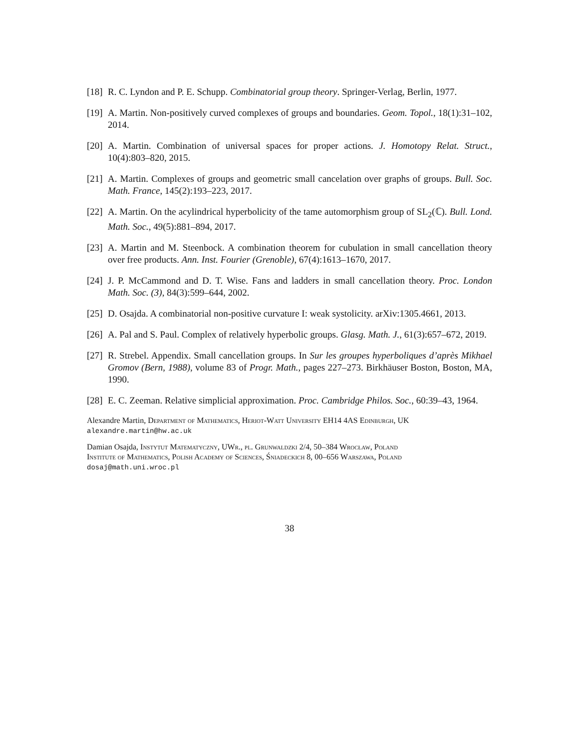[18]
R. C. Lyndon and P. E. Schupp. Combinatorial group theory. Springer-Verlag, Berlin, 1977.
[19]
A. Martin. Non-positively curved complexes of groups and boundaries. Geom. Topol., 18(1):31–102, 2014.
[20]
A. Martin. Combination of universal spaces for proper actions. J. Homotopy Relat. Struct., 10(4):803–820, 2015.
[21]
A. Martin. Complexes of groups and geometric small cancelation over graphs of groups. Bull. Soc. Math. France, 145(2):193–223, 2017.
[22]
A. Martin. On the acylindrical hyperbolicity of the tame automorphism group of SL<sub>2</sub>(ℂ). Bull. Lond. Math. Soc., 49(5):881–894, 2017.
[23]
A. Martin and M. Steenbock. A combination theorem for cubulation in small cancellation theory over free products. Ann. Inst. Fourier (Grenoble), 67(4):1613–1670, 2017.
[24]
J. P. McCammond and D. T. Wise. Fans and ladders in small cancellation theory. Proc. London Math. Soc. (3), 84(3):599–644, 2002.
[25]
D. Osajda. A combinatorial non-positive curvature I: weak systolicity. arXiv:1305.4661, 2013.
[26]
A. Pal and S. Paul. Complex of relatively hyperbolic groups. Glasg. Math. J., 61(3):657–672, 2019.
[27]
R. Strebel. Appendix. Small cancellation groups. In Sur les groupes hyperboliques d’après Mikhael Gromov (Bern, 1988), volume 83 of Progr. Math., pages 227–273. Birkhäuser Boston, Boston, MA, 1990.
[28]
E. C. Zeeman. Relative simplicial approximation. Proc. Cambridge Philos. Soc., 60:39–43, 1964.
Alexandre Martin, Department of Mathematics, Heriot-Watt University EH14 4AS Edinburgh, UK
alexandre.martin@hw.ac.uk
Damian Osajda, Instytut Matematyczny, UWr., pl. Grunwaldzki 2/4, 50–384 Wrocław, Poland
Institute of Mathematics, Polish Academy of Sciences, Śniadeckich 8, 00–656 Warszawa, Poland
dosaj@math.uni.wroc.pl
38